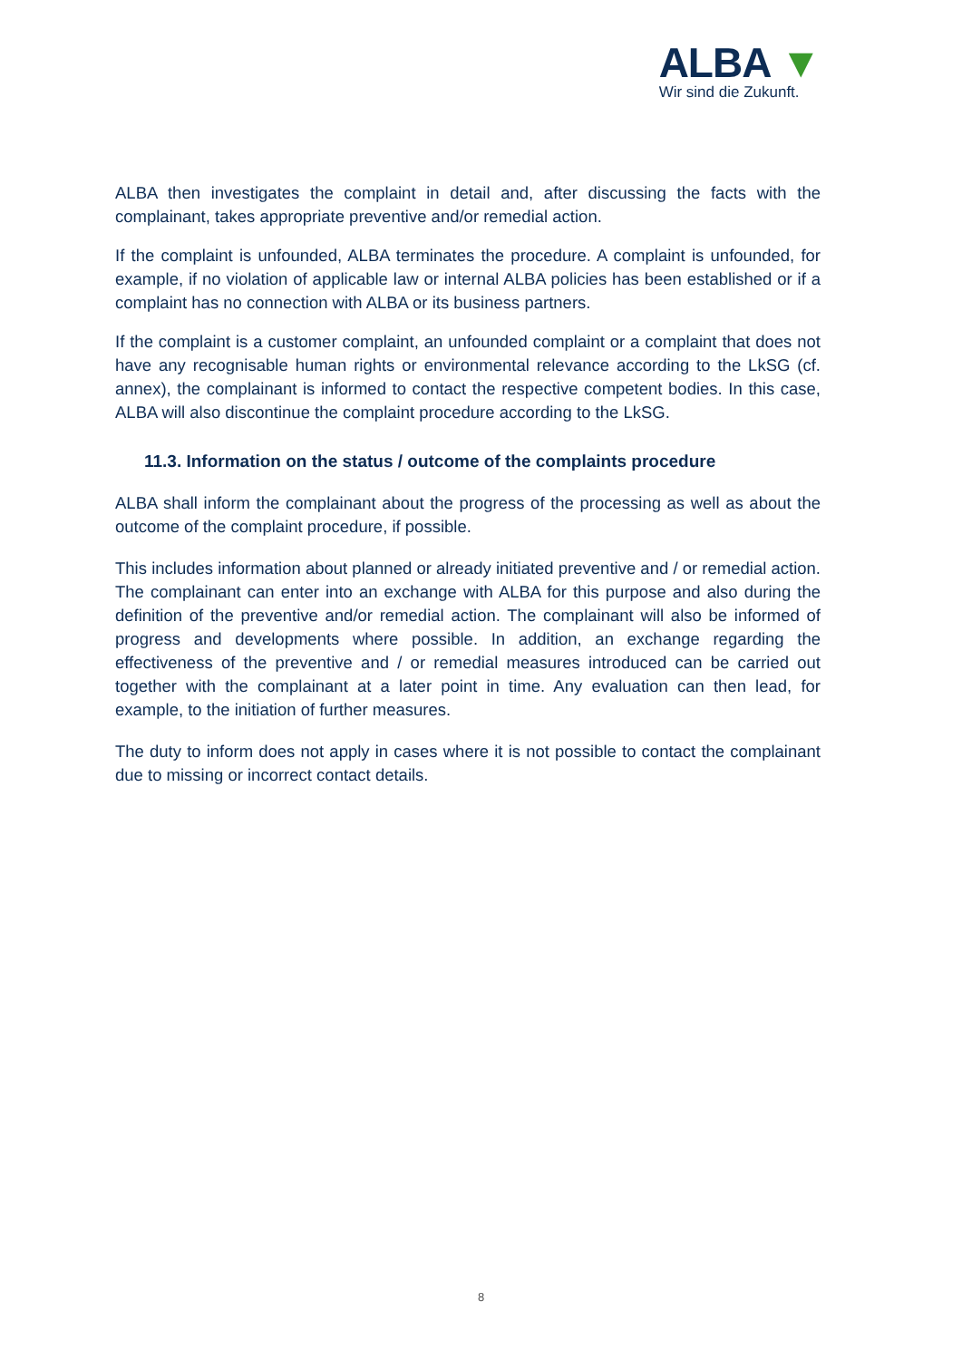ALBA ▼
Wir sind die Zukunft.
ALBA then investigates the complaint in detail and, after discussing the facts with the complainant, takes appropriate preventive and/or remedial action.
If the complaint is unfounded, ALBA terminates the procedure. A complaint is unfounded, for example, if no violation of applicable law or internal ALBA policies has been established or if a complaint has no connection with ALBA or its business partners.
If the complaint is a customer complaint, an unfounded complaint or a complaint that does not have any recognisable human rights or environmental relevance according to the LkSG (cf. annex), the complainant is informed to contact the respective competent bodies. In this case, ALBA will also discontinue the complaint procedure according to the LkSG.
11.3. Information on the status / outcome of the complaints procedure
ALBA shall inform the complainant about the progress of the processing as well as about the outcome of the complaint procedure, if possible.
This includes information about planned or already initiated preventive and / or remedial action. The complainant can enter into an exchange with ALBA for this purpose and also during the definition of the preventive and/or remedial action. The complainant will also be informed of progress and developments where possible. In addition, an exchange regarding the effectiveness of the preventive and / or remedial measures introduced can be carried out together with the complainant at a later point in time. Any evaluation can then lead, for example, to the initiation of further measures.
The duty to inform does not apply in cases where it is not possible to contact the complainant due to missing or incorrect contact details.
8